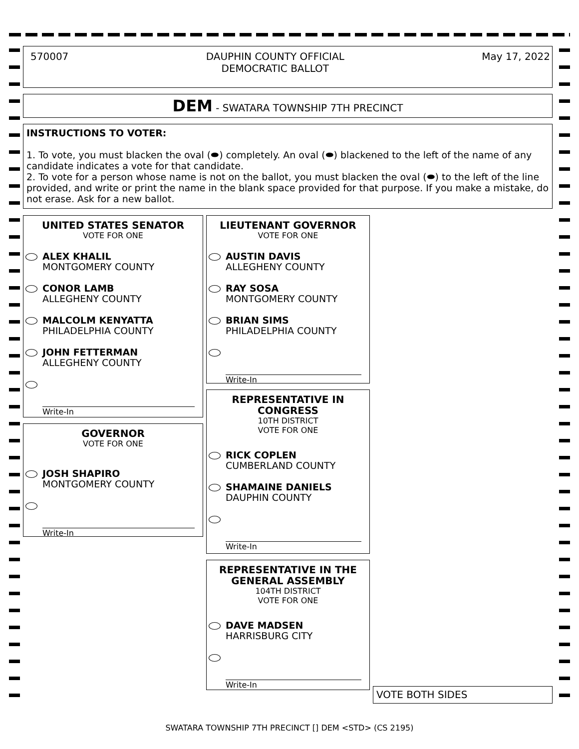570007 DAUPHIN COUNTY OFFICIAL
DEMOCRATIC BALLOT May 17, 2022
DEM - SWATARA TOWNSHIP 7TH PRECINCT
INSTRUCTIONS TO VOTER:
1. To vote, you must blacken the oval (⬬) completely. An oval (⬬) blackened to the left of the name of any candidate indicates a vote for that candidate.
2. To vote for a person whose name is not on the ballot, you must blacken the oval (⬬) to the left of the line provided, and write or print the name in the blank space provided for that purpose. If you make a mistake, do not erase. Ask for a new ballot.
UNITED STATES SENATOR
VOTE FOR ONE
ALEX KHALIL
MONTGOMERY COUNTY
CONOR LAMB
ALLEGHENY COUNTY
MALCOLM KENYATTA
PHILADELPHIA COUNTY
JOHN FETTERMAN
ALLEGHENY COUNTY
Write-In
GOVERNOR
VOTE FOR ONE
JOSH SHAPIRO
MONTGOMERY COUNTY
Write-In
LIEUTENANT GOVERNOR
VOTE FOR ONE
AUSTIN DAVIS
ALLEGHENY COUNTY
RAY SOSA
MONTGOMERY COUNTY
BRIAN SIMS
PHILADELPHIA COUNTY
Write-In
REPRESENTATIVE IN
CONGRESS
10TH DISTRICT
VOTE FOR ONE
RICK COPLEN
CUMBERLAND COUNTY
SHAMAINE DANIELS
DAUPHIN COUNTY
Write-In
REPRESENTATIVE IN THE
GENERAL ASSEMBLY
104TH DISTRICT
VOTE FOR ONE
DAVE MADSEN
HARRISBURG CITY
Write-In
VOTE BOTH SIDES
SWATARA TOWNSHIP 7TH PRECINCT [] DEM <STD> (CS 2195)